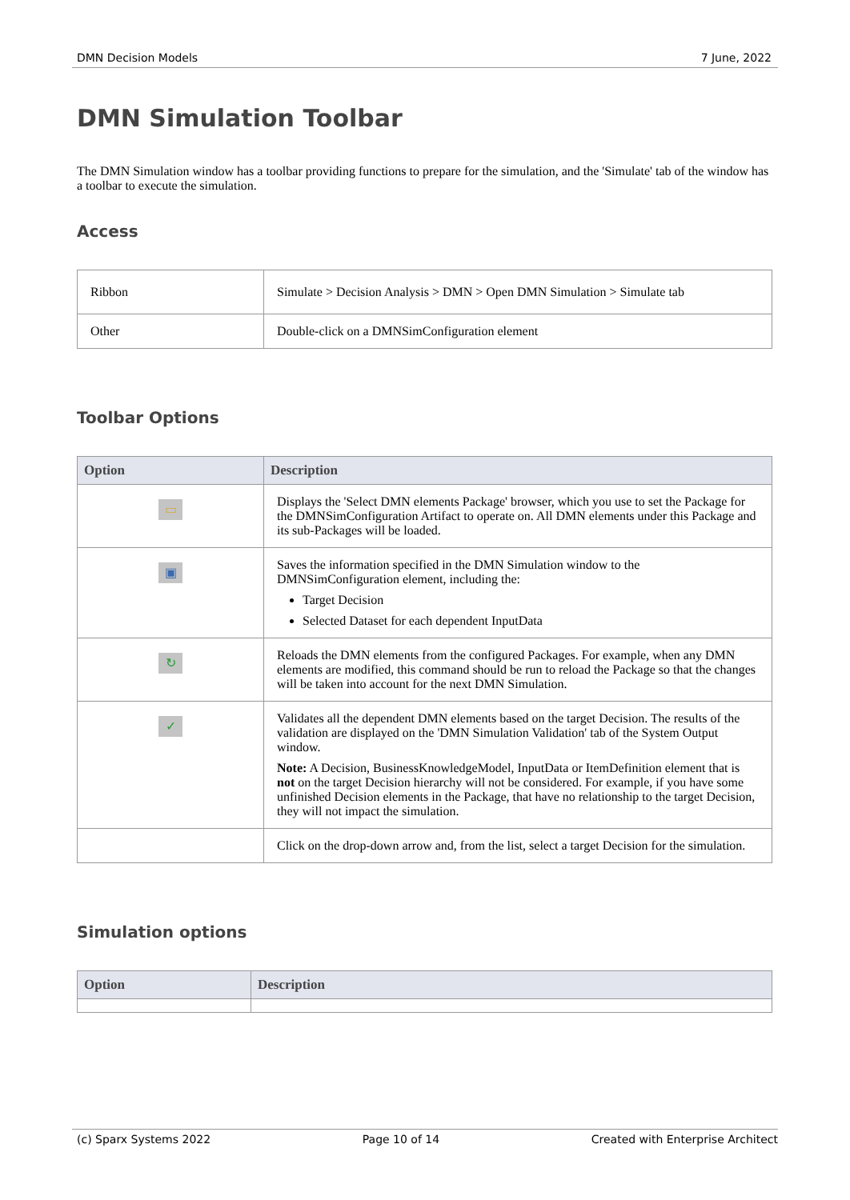DMN Decision Models 7 June, 2022
DMN Simulation Toolbar
The DMN Simulation window has a toolbar providing functions to prepare for the simulation, and the 'Simulate' tab of the window has a toolbar to execute the simulation.
Access
| Ribbon | Simulate > Decision Analysis > DMN > Open DMN Simulation > Simulate tab |
| Other | Double-click on a DMNSimConfiguration element |
Toolbar Options
| Option | Description |
| --- | --- |
| ▭ | Displays the 'Select DMN elements Package' browser, which you use to set the Package for the DMNSimConfiguration Artifact to operate on. All DMN elements under this Package and its sub-Packages will be loaded. |
| ▣ | Saves the information specified in the DMN Simulation window to the DMNSimConfiguration element, including the: Target Decision Selected Dataset for each dependent InputData |
| ↻ | Reloads the DMN elements from the configured Packages. For example, when any DMN elements are modified, this command should be run to reload the Package so that the changes will be taken into account for the next DMN Simulation. |
| ✓ | Validates all the dependent DMN elements based on the target Decision. The results of the validation are displayed on the 'DMN Simulation Validation' tab of the System Output window. Note: A Decision, BusinessKnowledgeModel, InputData or ItemDefinition element that is not on the target Decision hierarchy will not be considered. For example, if you have some unfinished Decision elements in the Package, that have no relationship to the target Decision, they will not impact the simulation. |
| | Click on the drop-down arrow and, from the list, select a target Decision for the simulation. |
Simulation options
| Option | Description |
| --- | --- |
(c) Sparx Systems 2022 Page 10 of 14 Created with Enterprise Architect